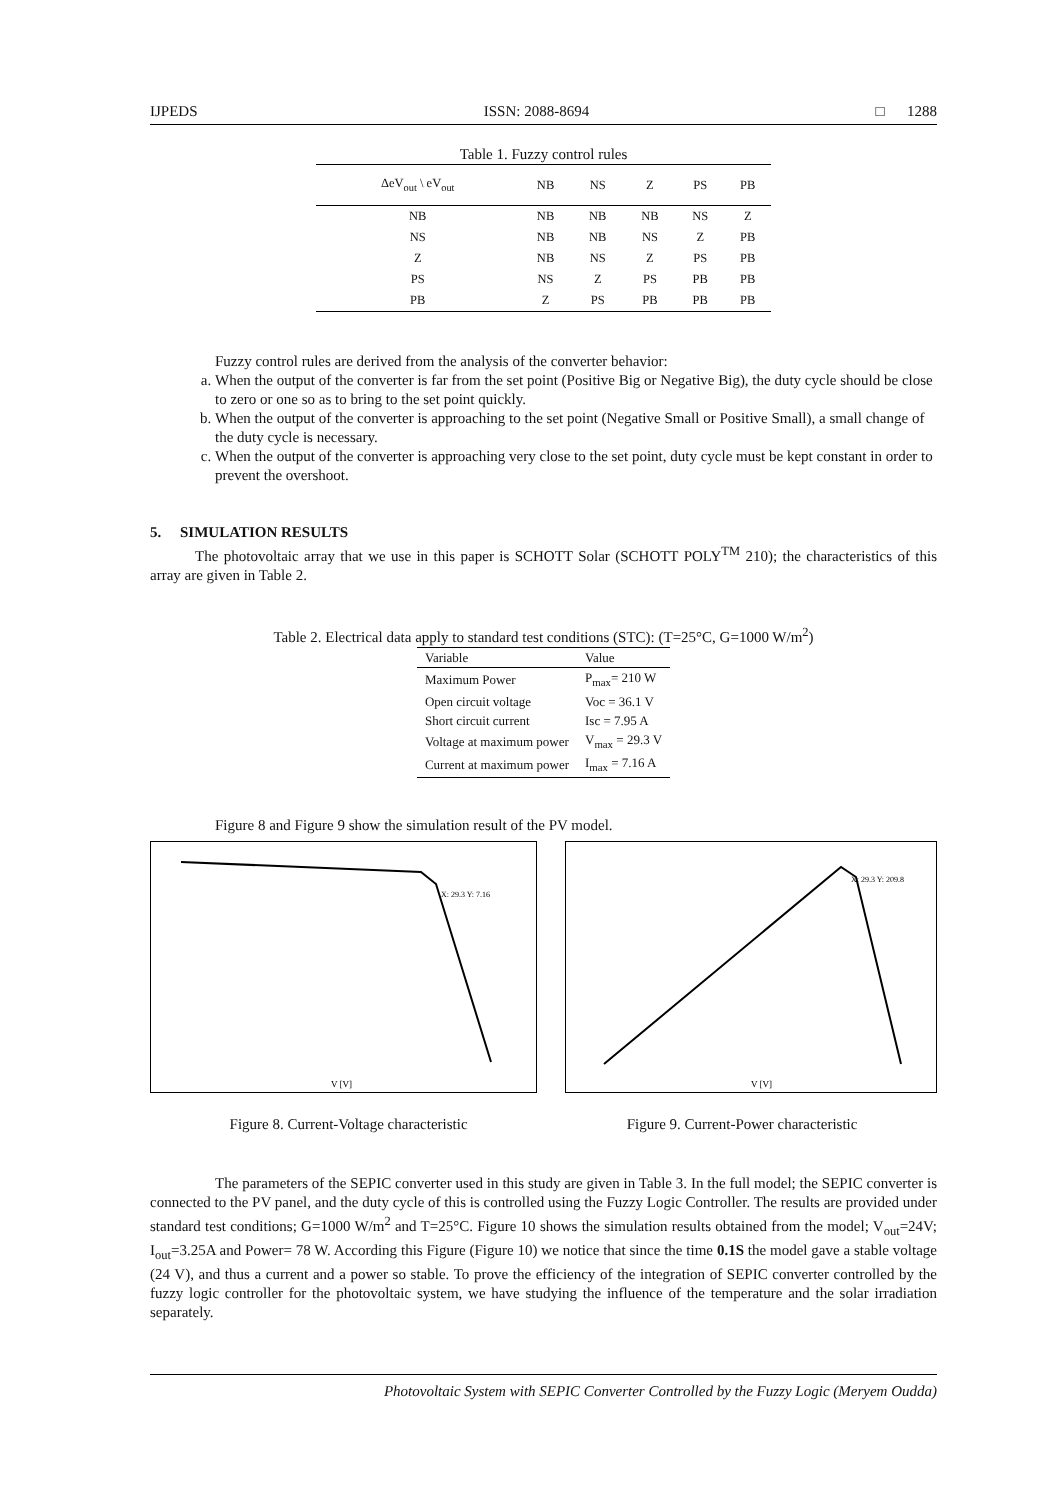IJPEDS ISSN: 2088-8694 □ 1288
Table 1. Fuzzy control rules
| ΔeV<sub>out</sub> \ eV<sub>out</sub> | NB | NS | Z | PS | PB |
| --- | --- | --- | --- | --- | --- |
| NB | NB | NB | NB | NS | Z |
| NS | NB | NB | NS | Z | PB |
| Z | NB | NS | Z | PS | PB |
| PS | NS | Z | PS | PB | PB |
| PB | Z | PS | PB | PB | PB |
Fuzzy control rules are derived from the analysis of the converter behavior:
a. When the output of the converter is far from the set point (Positive Big or Negative Big), the duty cycle should be close to zero or one so as to bring to the set point quickly.
b. When the output of the converter is approaching to the set point (Negative Small or Positive Small), a small change of the duty cycle is necessary.
c. When the output of the converter is approaching very close to the set point, duty cycle must be kept constant in order to prevent the overshoot.
5. SIMULATION RESULTS
The photovoltaic array that we use in this paper is SCHOTT Solar (SCHOTT POLY<sup>TM</sup> 210); the characteristics of this array are given in Table 2.
Table 2. Electrical data apply to standard test conditions (STC): (T=25°C, G=1000 W/m<sup>2</sup>)
| Variable | Value |
| --- | --- |
| Maximum Power | P<sub>max</sub>= 210 W |
| Open circuit voltage | Voc = 36.1 V |
| Short circuit current | Isc = 7.95 A |
| Voltage at maximum power | V<sub>max</sub> = 29.3 V |
| Current at maximum power | I<sub>max</sub> = 7.16 A |
Figure 8 and Figure 9 show the simulation result of the PV model.
X: 29.3 Y: 7.16
V [V]
X: 29.3 Y: 209.8
V [V]
Figure 8. Current-Voltage characteristic Figure 9. Current-Power characteristic
The parameters of the SEPIC converter used in this study are given in Table 3. In the full model; the SEPIC converter is connected to the PV panel, and the duty cycle of this is controlled using the Fuzzy Logic Controller. The results are provided under standard test conditions; G=1000 W/m<sup>2</sup> and T=25°C. Figure 10 shows the simulation results obtained from the model; V<sub>out</sub>=24V; I<sub>out</sub>=3.25A and Power= 78 W. According this Figure (Figure 10) we notice that since the time 0.1S the model gave a stable voltage (24 V), and thus a current and a power so stable. To prove the efficiency of the integration of SEPIC converter controlled by the fuzzy logic controller for the photovoltaic system, we have studying the influence of the temperature and the solar irradiation separately.
Photovoltaic System with SEPIC Converter Controlled by the Fuzzy Logic (Meryem Oudda)